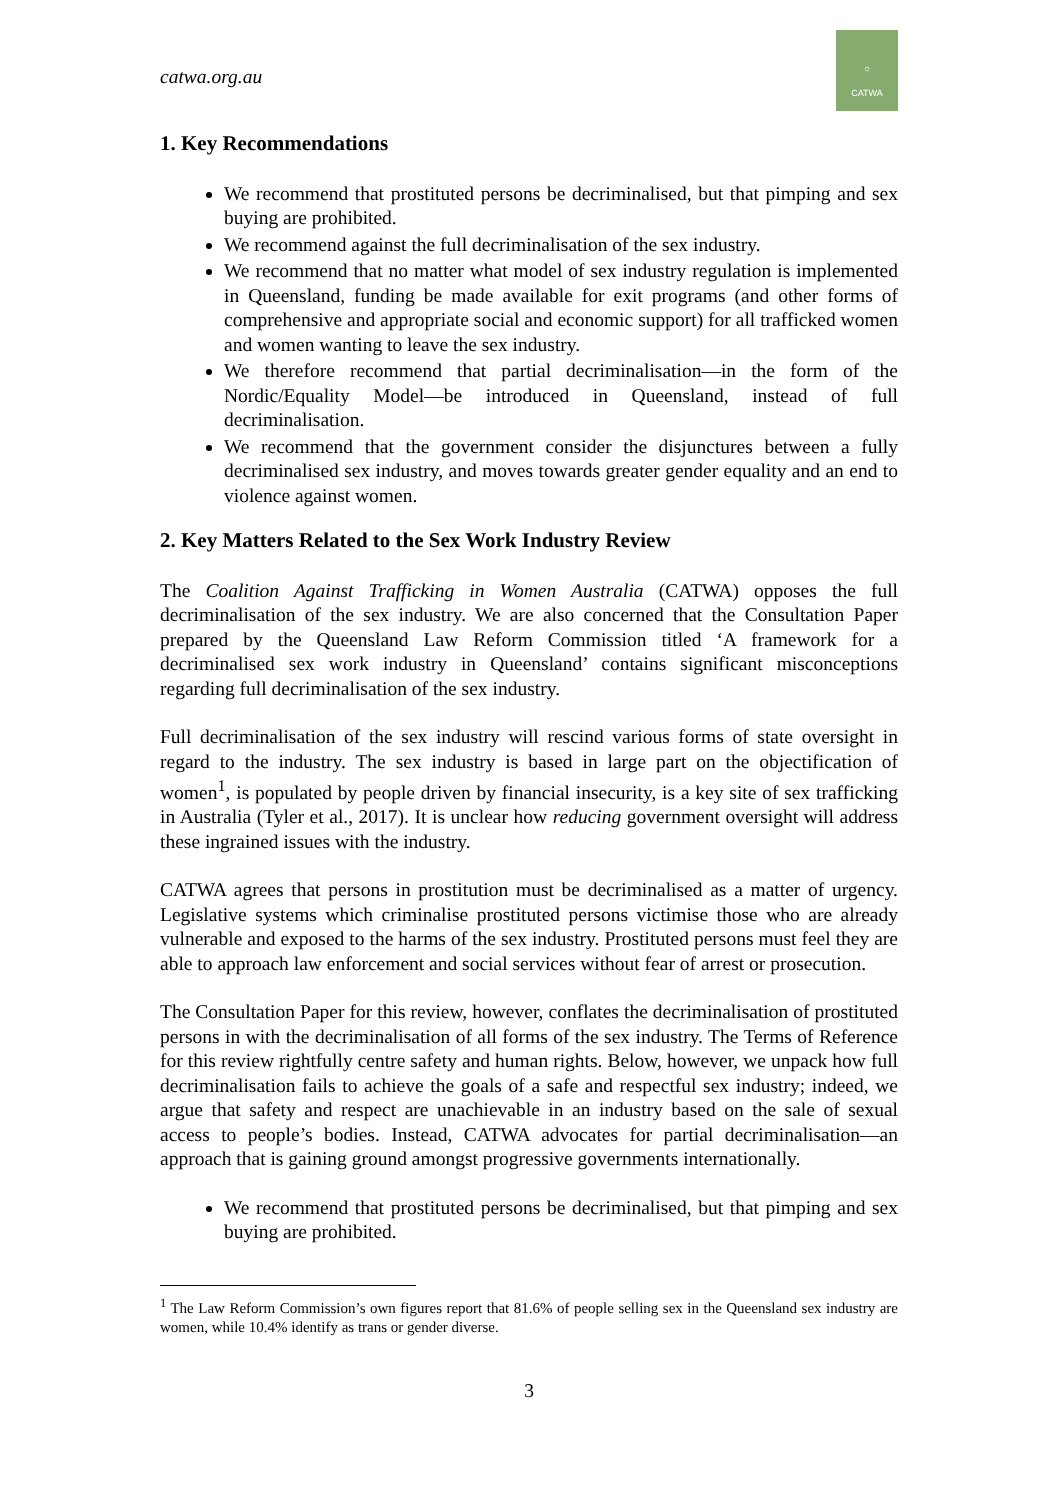catwa.org.au
☼
CATWA
1. Key Recommendations
We recommend that prostituted persons be decriminalised, but that pimping and sex buying are prohibited.
We recommend against the full decriminalisation of the sex industry.
We recommend that no matter what model of sex industry regulation is implemented in Queensland, funding be made available for exit programs (and other forms of comprehensive and appropriate social and economic support) for all trafficked women and women wanting to leave the sex industry.
We therefore recommend that partial decriminalisation—in the form of the Nordic/Equality Model—be introduced in Queensland, instead of full decriminalisation.
We recommend that the government consider the disjunctures between a fully decriminalised sex industry, and moves towards greater gender equality and an end to violence against women.
2. Key Matters Related to the Sex Work Industry Review
The Coalition Against Trafficking in Women Australia (CATWA) opposes the full decriminalisation of the sex industry. We are also concerned that the Consultation Paper prepared by the Queensland Law Reform Commission titled ‘A framework for a decriminalised sex work industry in Queensland’ contains significant misconceptions regarding full decriminalisation of the sex industry.
Full decriminalisation of the sex industry will rescind various forms of state oversight in regard to the industry. The sex industry is based in large part on the objectification of women<sup>1</sup>, is populated by people driven by financial insecurity, is a key site of sex trafficking in Australia (Tyler et al., 2017). It is unclear how reducing government oversight will address these ingrained issues with the industry.
CATWA agrees that persons in prostitution must be decriminalised as a matter of urgency. Legislative systems which criminalise prostituted persons victimise those who are already vulnerable and exposed to the harms of the sex industry. Prostituted persons must feel they are able to approach law enforcement and social services without fear of arrest or prosecution.
The Consultation Paper for this review, however, conflates the decriminalisation of prostituted persons in with the decriminalisation of all forms of the sex industry. The Terms of Reference for this review rightfully centre safety and human rights. Below, however, we unpack how full decriminalisation fails to achieve the goals of a safe and respectful sex industry; indeed, we argue that safety and respect are unachievable in an industry based on the sale of sexual access to people’s bodies. Instead, CATWA advocates for partial decriminalisation—an approach that is gaining ground amongst progressive governments internationally.
We recommend that prostituted persons be decriminalised, but that pimping and sex buying are prohibited.
<sup>1</sup> The Law Reform Commission’s own figures report that 81.6% of people selling sex in the Queensland sex industry are women, while 10.4% identify as trans or gender diverse.
3